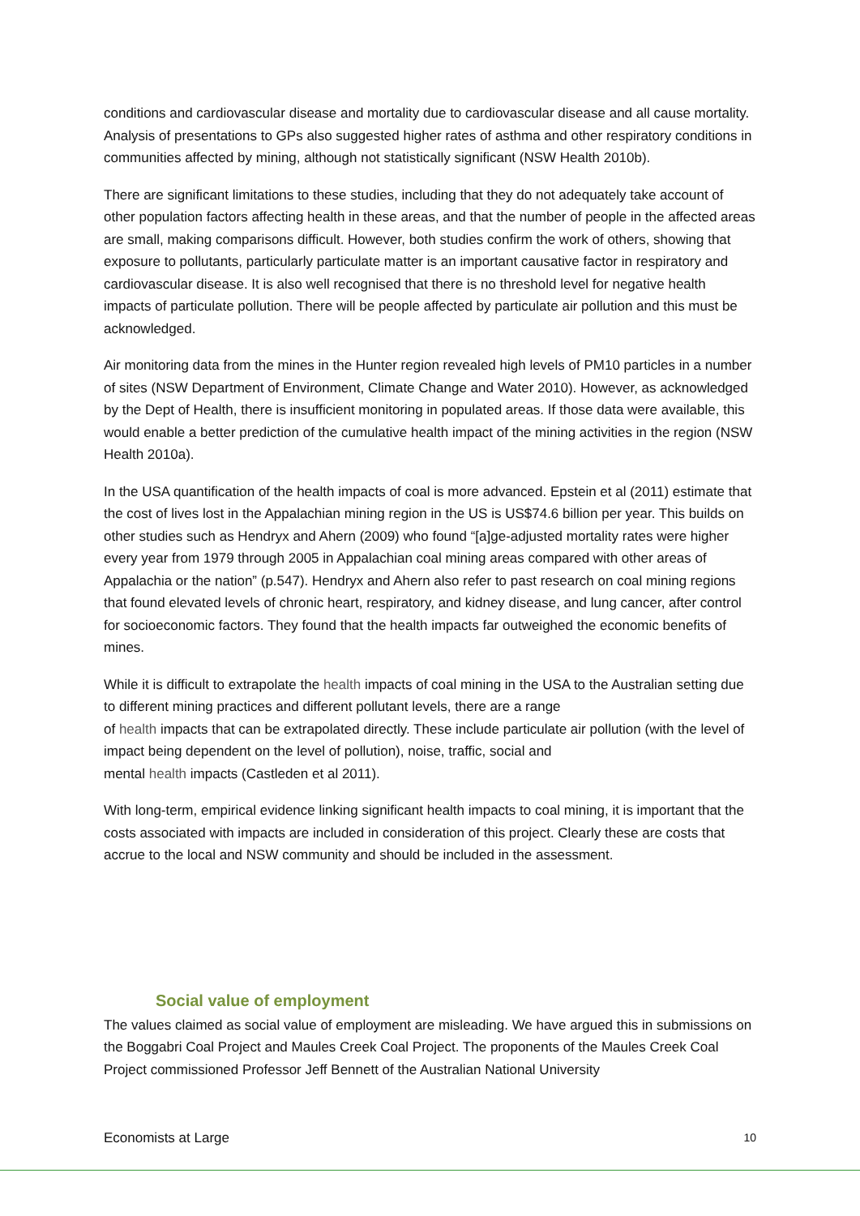conditions and cardiovascular disease and mortality due to cardiovascular disease and all cause mortality. Analysis of presentations to GPs also suggested higher rates of asthma and other respiratory conditions in communities affected by mining, although not statistically significant (NSW Health 2010b).
There are significant limitations to these studies, including that they do not adequately take account of other population factors affecting health in these areas, and that the number of people in the affected areas are small, making comparisons difficult. However, both studies confirm the work of others, showing that exposure to pollutants, particularly particulate matter is an important causative factor in respiratory and cardiovascular disease. It is also well recognised that there is no threshold level for negative health impacts of particulate pollution. There will be people affected by particulate air pollution and this must be acknowledged.
Air monitoring data from the mines in the Hunter region revealed high levels of PM10 particles in a number of sites (NSW Department of Environment, Climate Change and Water 2010). However, as acknowledged by the Dept of Health, there is insufficient monitoring in populated areas. If those data were available, this would enable a better prediction of the cumulative health impact of the mining activities in the region (NSW Health 2010a).
In the USA quantification of the health impacts of coal is more advanced. Epstein et al (2011) estimate that the cost of lives lost in the Appalachian mining region in the US is US$74.6 billion per year. This builds on other studies such as Hendryx and Ahern (2009) who found “[a]ge-adjusted mortality rates were higher every year from 1979 through 2005 in Appalachian coal mining areas compared with other areas of Appalachia or the nation” (p.547). Hendryx and Ahern also refer to past research on coal mining regions that found elevated levels of chronic heart, respiratory, and kidney disease, and lung cancer, after control for socioeconomic factors. They found that the health impacts far outweighed the economic benefits of mines.
While it is difficult to extrapolate the health impacts of coal mining in the USA to the Australian setting due to different mining practices and different pollutant levels, there are a range
of health impacts that can be extrapolated directly. These include particulate air pollution (with the level of impact being dependent on the level of pollution), noise, traffic, social and
mental health impacts (Castleden et al 2011).
With long-term, empirical evidence linking significant health impacts to coal mining, it is important that the costs associated with impacts are included in consideration of this project. Clearly these are costs that accrue to the local and NSW community and should be included in the assessment.
Social value of employment
The values claimed as social value of employment are misleading. We have argued this in submissions on the Boggabri Coal Project and Maules Creek Coal Project. The proponents of the Maules Creek Coal Project commissioned Professor Jeff Bennett of the Australian National University
Economists at Large 10